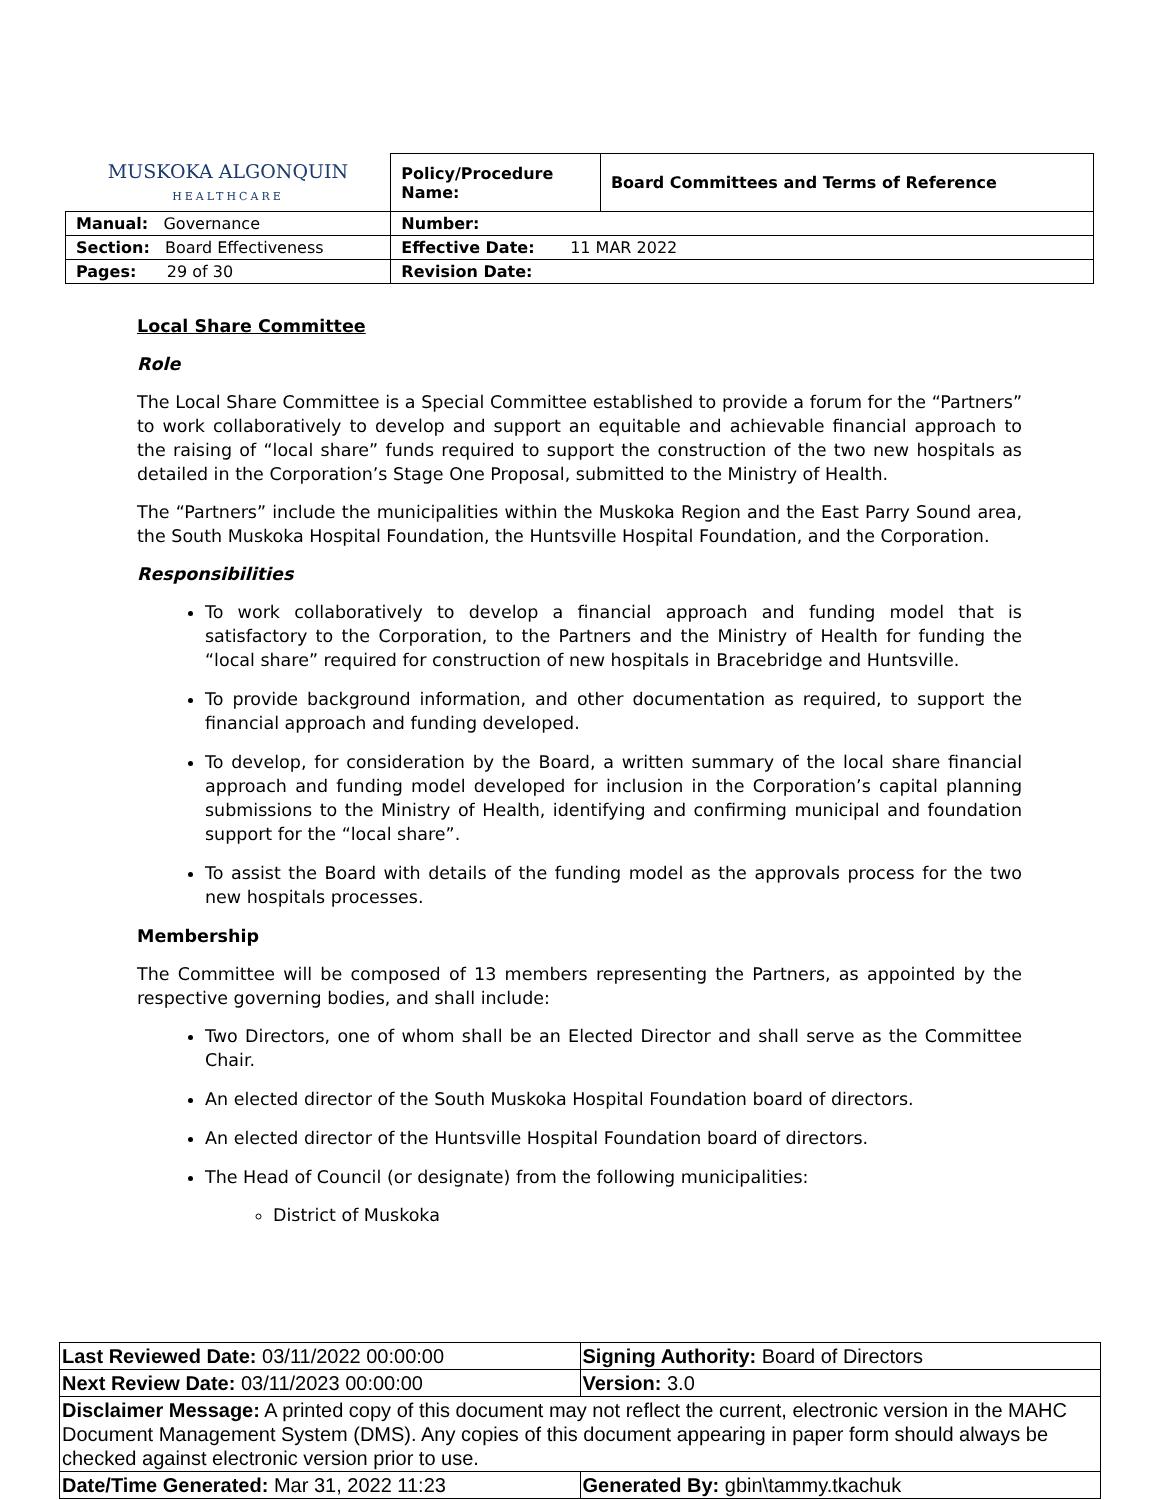| MUSKOKA ALGONQUIN HEALTHCARE | | Policy/Procedure Name: | Board Committees and Terms of Reference |
| Manual: Governance | | Number: | |
| Section: Board Effectiveness | | Effective Date: 11 MAR 2022 | |
| Pages: 29 of 30 | | Revision Date: | |
Local Share Committee
Role
The Local Share Committee is a Special Committee established to provide a forum for the “Partners” to work collaboratively to develop and support an equitable and achievable financial approach to the raising of “local share” funds required to support the construction of the two new hospitals as detailed in the Corporation’s Stage One Proposal, submitted to the Ministry of Health.
The “Partners” include the municipalities within the Muskoka Region and the East Parry Sound area, the South Muskoka Hospital Foundation, the Huntsville Hospital Foundation, and the Corporation.
Responsibilities
To work collaboratively to develop a financial approach and funding model that is satisfactory to the Corporation, to the Partners and the Ministry of Health for funding the “local share” required for construction of new hospitals in Bracebridge and Huntsville.
To provide background information, and other documentation as required, to support the financial approach and funding developed.
To develop, for consideration by the Board, a written summary of the local share financial approach and funding model developed for inclusion in the Corporation’s capital planning submissions to the Ministry of Health, identifying and confirming municipal and foundation support for the “local share”.
To assist the Board with details of the funding model as the approvals process for the two new hospitals processes.
Membership
The Committee will be composed of 13 members representing the Partners, as appointed by the respective governing bodies, and shall include:
Two Directors, one of whom shall be an Elected Director and shall serve as the Committee Chair.
An elected director of the South Muskoka Hospital Foundation board of directors.
An elected director of the Huntsville Hospital Foundation board of directors.
The Head of Council (or designate) from the following municipalities:
District of Muskoka
| Last Reviewed Date: 03/11/2022 00:00:00 | Signing Authority: Board of Directors |
| Next Review Date: 03/11/2023 00:00:00 | Version: 3.0 |
| Disclaimer Message: A printed copy of this document may not reflect the current, electronic version in the MAHC Document Management System (DMS). Any copies of this document appearing in paper form should always be checked against electronic version prior to use. | |
| Date/Time Generated: Mar 31, 2022 11:23 | Generated By: gbin\tammy.tkachuk |